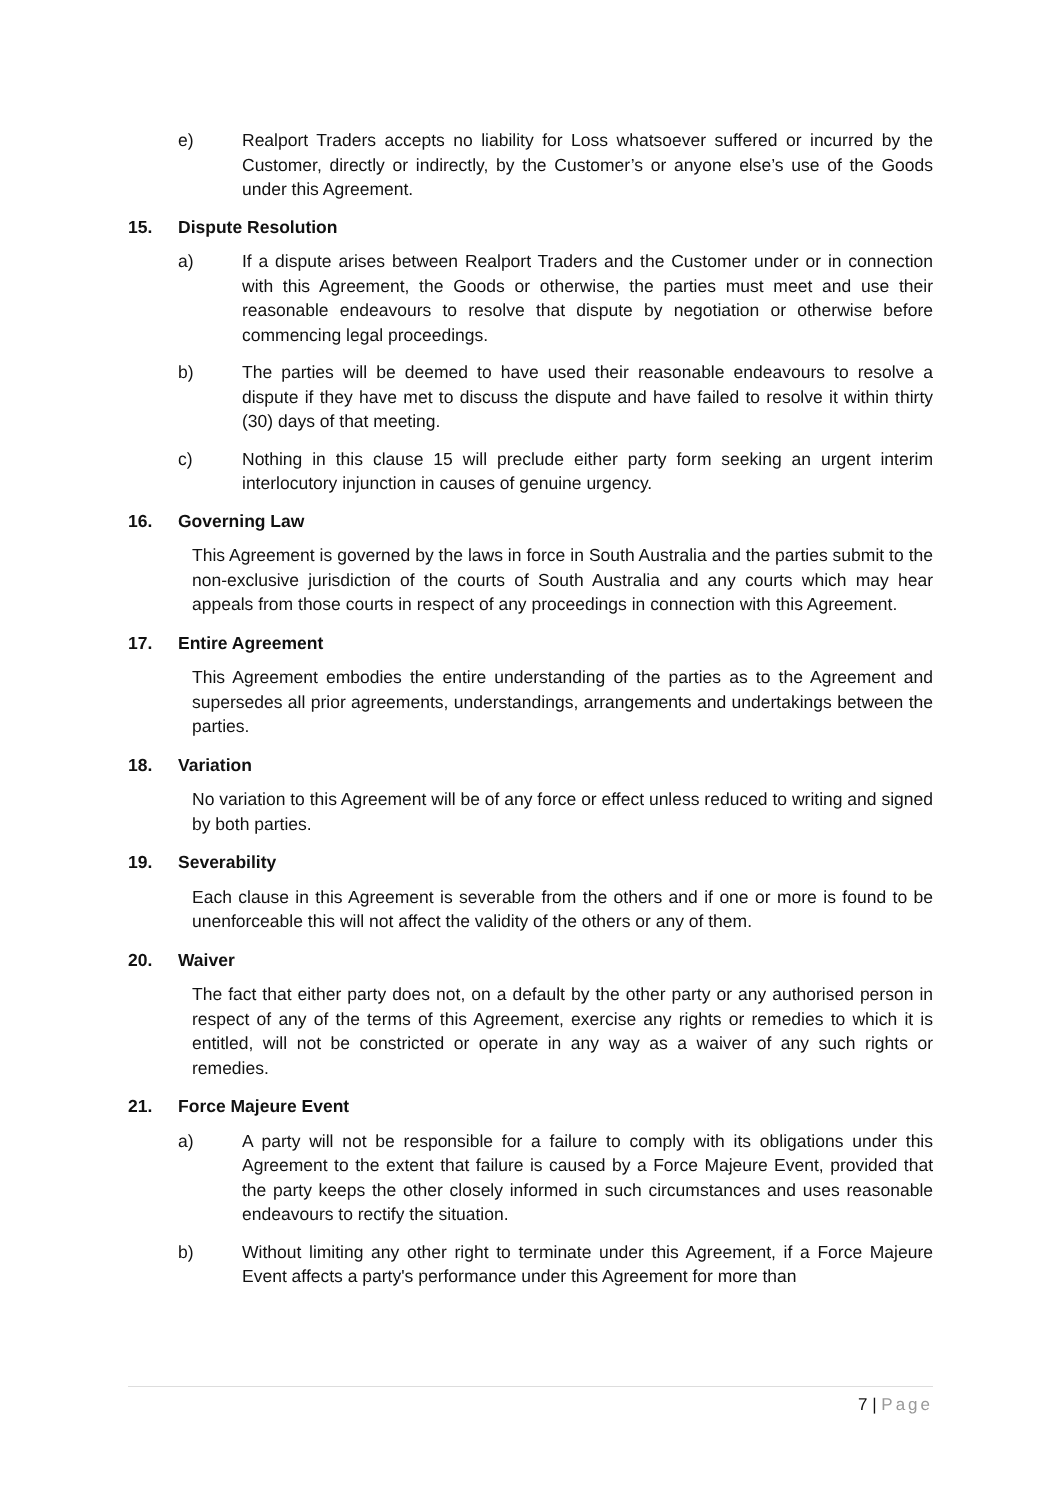e) Realport Traders accepts no liability for Loss whatsoever suffered or incurred by the Customer, directly or indirectly, by the Customer’s or anyone else’s use of the Goods under this Agreement.
15. Dispute Resolution
a) If a dispute arises between Realport Traders and the Customer under or in connection with this Agreement, the Goods or otherwise, the parties must meet and use their reasonable endeavours to resolve that dispute by negotiation or otherwise before commencing legal proceedings.
b) The parties will be deemed to have used their reasonable endeavours to resolve a dispute if they have met to discuss the dispute and have failed to resolve it within thirty (30) days of that meeting.
c) Nothing in this clause 15 will preclude either party form seeking an urgent interim interlocutory injunction in causes of genuine urgency.
16. Governing Law
This Agreement is governed by the laws in force in South Australia and the parties submit to the non-exclusive jurisdiction of the courts of South Australia and any courts which may hear appeals from those courts in respect of any proceedings in connection with this Agreement.
17. Entire Agreement
This Agreement embodies the entire understanding of the parties as to the Agreement and supersedes all prior agreements, understandings, arrangements and undertakings between the parties.
18. Variation
No variation to this Agreement will be of any force or effect unless reduced to writing and signed by both parties.
19. Severability
Each clause in this Agreement is severable from the others and if one or more is found to be unenforceable this will not affect the validity of the others or any of them.
20. Waiver
The fact that either party does not, on a default by the other party or any authorised person in respect of any of the terms of this Agreement, exercise any rights or remedies to which it is entitled, will not be constricted or operate in any way as a waiver of any such rights or remedies.
21. Force Majeure Event
a) A party will not be responsible for a failure to comply with its obligations under this Agreement to the extent that failure is caused by a Force Majeure Event, provided that the party keeps the other closely informed in such circumstances and uses reasonable endeavours to rectify the situation.
b) Without limiting any other right to terminate under this Agreement, if a Force Majeure Event affects a party's performance under this Agreement for more than
7 | Page